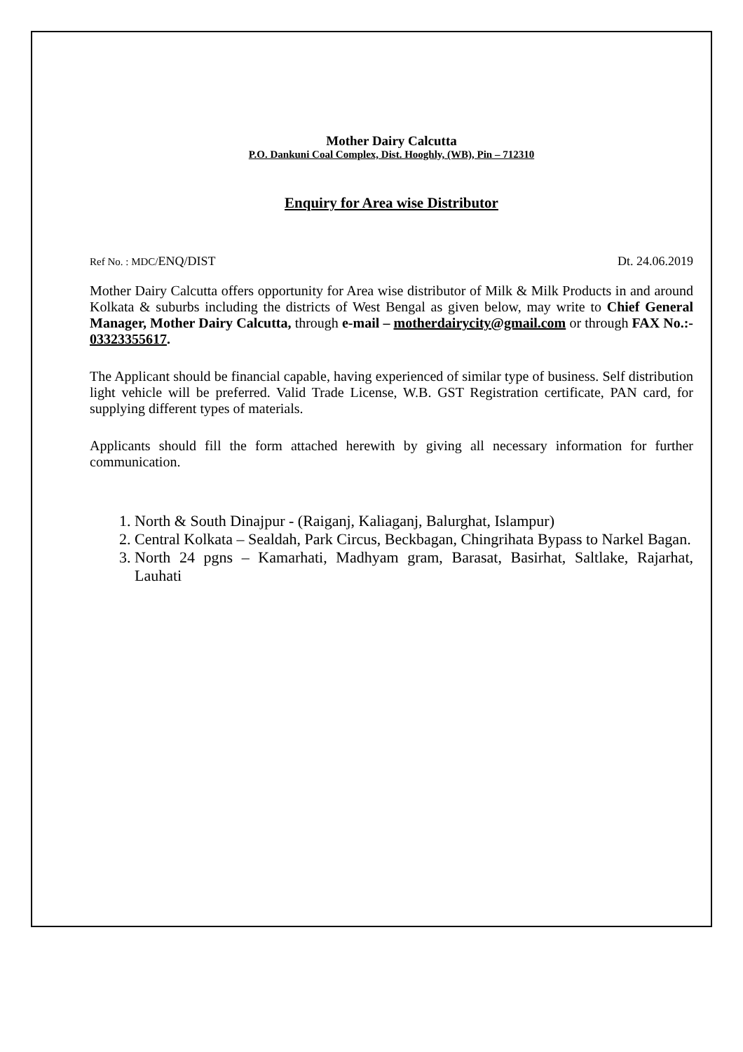Mother Dairy Calcutta
P.O. Dankuni Coal Complex, Dist. Hooghly, (WB), Pin – 712310
Enquiry for Area wise Distributor
Ref No. : MDC/ENQ/DIST Dt. 24.06.2019
Mother Dairy Calcutta offers opportunity for Area wise distributor of Milk & Milk Products in and around Kolkata & suburbs including the districts of West Bengal as given below, may write to Chief General Manager, Mother Dairy Calcutta, through e-mail – motherdairycity@gmail.com or through FAX No.:- 03323355617.
The Applicant should be financial capable, having experienced of similar type of business. Self distribution light vehicle will be preferred. Valid Trade License, W.B. GST Registration certificate, PAN card, for supplying different types of materials.
Applicants should fill the form attached herewith by giving all necessary information for further communication.
1. North & South Dinajpur - (Raiganj, Kaliaganj, Balurghat, Islampur)
2. Central Kolkata – Sealdah, Park Circus, Beckbagan, Chingrihata Bypass to Narkel Bagan.
3. North 24 pgns – Kamarhati, Madhyam gram, Barasat, Basirhat, Saltlake, Rajarhat, Lauhati